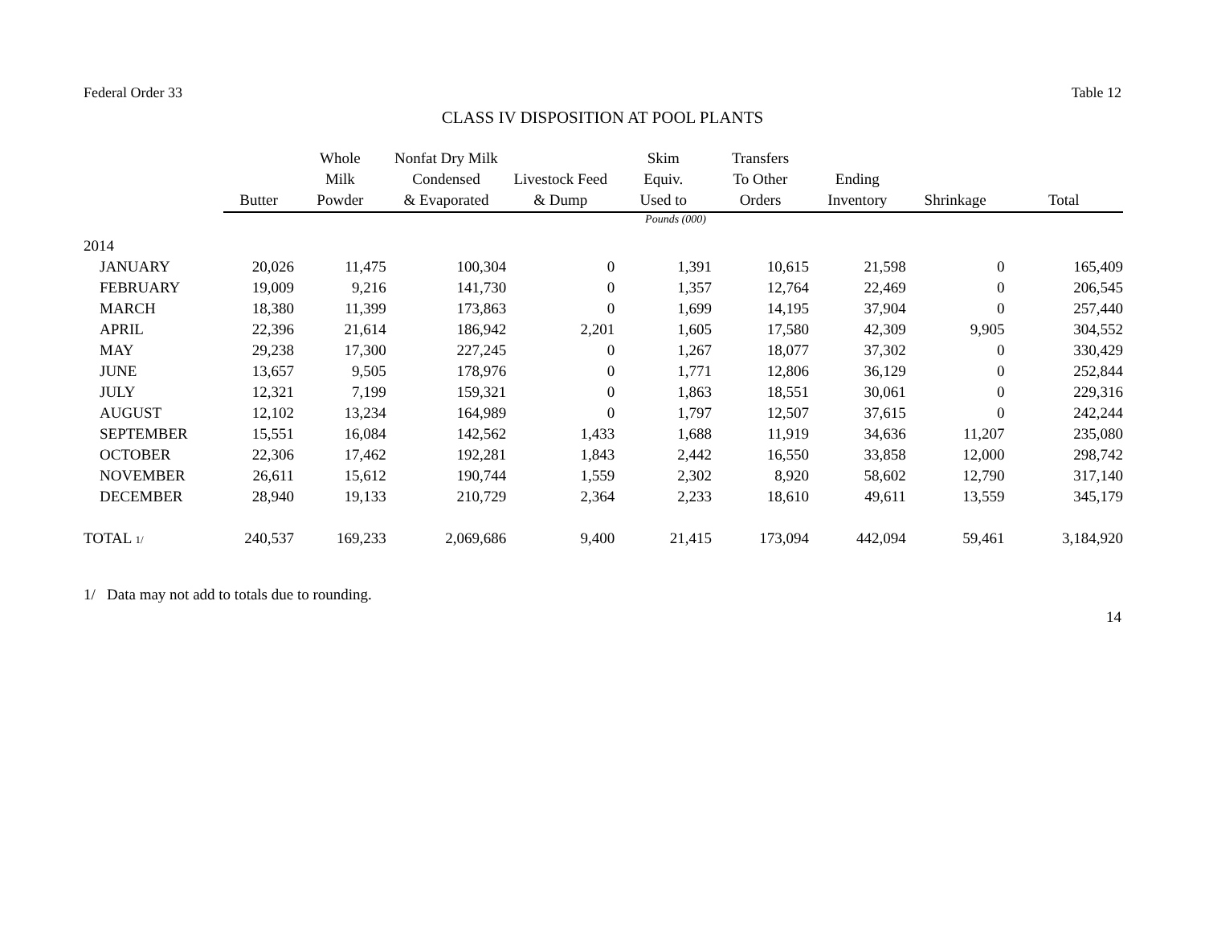Federal Order 33 Table 12
CLASS IV DISPOSITION AT POOL PLANTS
| | Butter | Whole Milk Powder | Nonfat Dry Milk Condensed & Evaporated | Livestock Feed & Dump | Skim Equiv. Used to | Transfers To Other Orders | Ending Inventory | Shrinkage | Total |
| --- | --- | --- | --- | --- | --- | --- | --- | --- | --- |
| Pounds (000) | | | | | | | | | |
| 2014 | | | | | | | | | |
| JANUARY | 20,026 | 11,475 | 100,304 | 0 | 1,391 | 10,615 | 21,598 | 0 | 165,409 |
| FEBRUARY | 19,009 | 9,216 | 141,730 | 0 | 1,357 | 12,764 | 22,469 | 0 | 206,545 |
| MARCH | 18,380 | 11,399 | 173,863 | 0 | 1,699 | 14,195 | 37,904 | 0 | 257,440 |
| APRIL | 22,396 | 21,614 | 186,942 | 2,201 | 1,605 | 17,580 | 42,309 | 9,905 | 304,552 |
| MAY | 29,238 | 17,300 | 227,245 | 0 | 1,267 | 18,077 | 37,302 | 0 | 330,429 |
| JUNE | 13,657 | 9,505 | 178,976 | 0 | 1,771 | 12,806 | 36,129 | 0 | 252,844 |
| JULY | 12,321 | 7,199 | 159,321 | 0 | 1,863 | 18,551 | 30,061 | 0 | 229,316 |
| AUGUST | 12,102 | 13,234 | 164,989 | 0 | 1,797 | 12,507 | 37,615 | 0 | 242,244 |
| SEPTEMBER | 15,551 | 16,084 | 142,562 | 1,433 | 1,688 | 11,919 | 34,636 | 11,207 | 235,080 |
| OCTOBER | 22,306 | 17,462 | 192,281 | 1,843 | 2,442 | 16,550 | 33,858 | 12,000 | 298,742 |
| NOVEMBER | 26,611 | 15,612 | 190,744 | 1,559 | 2,302 | 8,920 | 58,602 | 12,790 | 317,140 |
| DECEMBER | 28,940 | 19,133 | 210,729 | 2,364 | 2,233 | 18,610 | 49,611 | 13,559 | 345,179 |
| TOTAL 1/ | 240,537 | 169,233 | 2,069,686 | 9,400 | 21,415 | 173,094 | 442,094 | 59,461 | 3,184,920 |
1/ Data may not add to totals due to rounding.
14